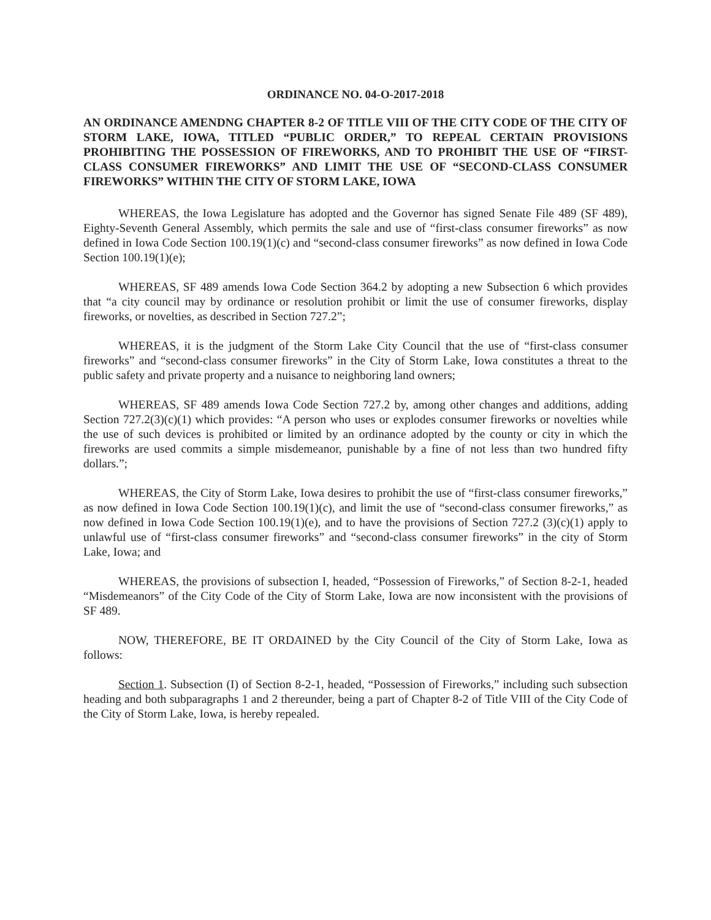ORDINANCE NO. 04-O-2017-2018
AN ORDINANCE AMENDNG CHAPTER 8-2 OF TITLE VIII OF THE CITY CODE OF THE CITY OF STORM LAKE, IOWA, TITLED “PUBLIC ORDER,” TO REPEAL CERTAIN PROVISIONS PROHIBITING THE POSSESSION OF FIREWORKS, AND TO PROHIBIT THE USE OF “FIRST-CLASS CONSUMER FIREWORKS” AND LIMIT THE USE OF “SECOND-CLASS CONSUMER FIREWORKS” WITHIN THE CITY OF STORM LAKE, IOWA
WHEREAS, the Iowa Legislature has adopted and the Governor has signed Senate File 489 (SF 489), Eighty-Seventh General Assembly, which permits the sale and use of “first-class consumer fireworks” as now defined in Iowa Code Section 100.19(1)(c) and “second-class consumer fireworks” as now defined in Iowa Code Section 100.19(1)(e);
WHEREAS, SF 489 amends Iowa Code Section 364.2 by adopting a new Subsection 6 which provides that “a city council may by ordinance or resolution prohibit or limit the use of consumer fireworks, display fireworks, or novelties, as described in Section 727.2”;
WHEREAS, it is the judgment of the Storm Lake City Council that the use of “first-class consumer fireworks” and “second-class consumer fireworks” in the City of Storm Lake, Iowa constitutes a threat to the public safety and private property and a nuisance to neighboring land owners;
WHEREAS, SF 489 amends Iowa Code Section 727.2 by, among other changes and additions, adding Section 727.2(3)(c)(1) which provides: “A person who uses or explodes consumer fireworks or novelties while the use of such devices is prohibited or limited by an ordinance adopted by the county or city in which the fireworks are used commits a simple misdemeanor, punishable by a fine of not less than two hundred fifty dollars.”;
WHEREAS, the City of Storm Lake, Iowa desires to prohibit the use of “first-class consumer fireworks,” as now defined in Iowa Code Section 100.19(1)(c), and limit the use of “second-class consumer fireworks,” as now defined in Iowa Code Section 100.19(1)(e), and to have the provisions of Section 727.2 (3)(c)(1) apply to unlawful use of “first-class consumer fireworks” and “second-class consumer fireworks” in the city of Storm Lake, Iowa; and
WHEREAS, the provisions of subsection I, headed, “Possession of Fireworks,” of Section 8-2-1, headed “Misdemeanors” of the City Code of the City of Storm Lake, Iowa are now inconsistent with the provisions of SF 489.
NOW, THEREFORE, BE IT ORDAINED by the City Council of the City of Storm Lake, Iowa as follows:
Section 1. Subsection (I) of Section 8-2-1, headed, “Possession of Fireworks,” including such subsection heading and both subparagraphs 1 and 2 thereunder, being a part of Chapter 8-2 of Title VIII of the City Code of the City of Storm Lake, Iowa, is hereby repealed.